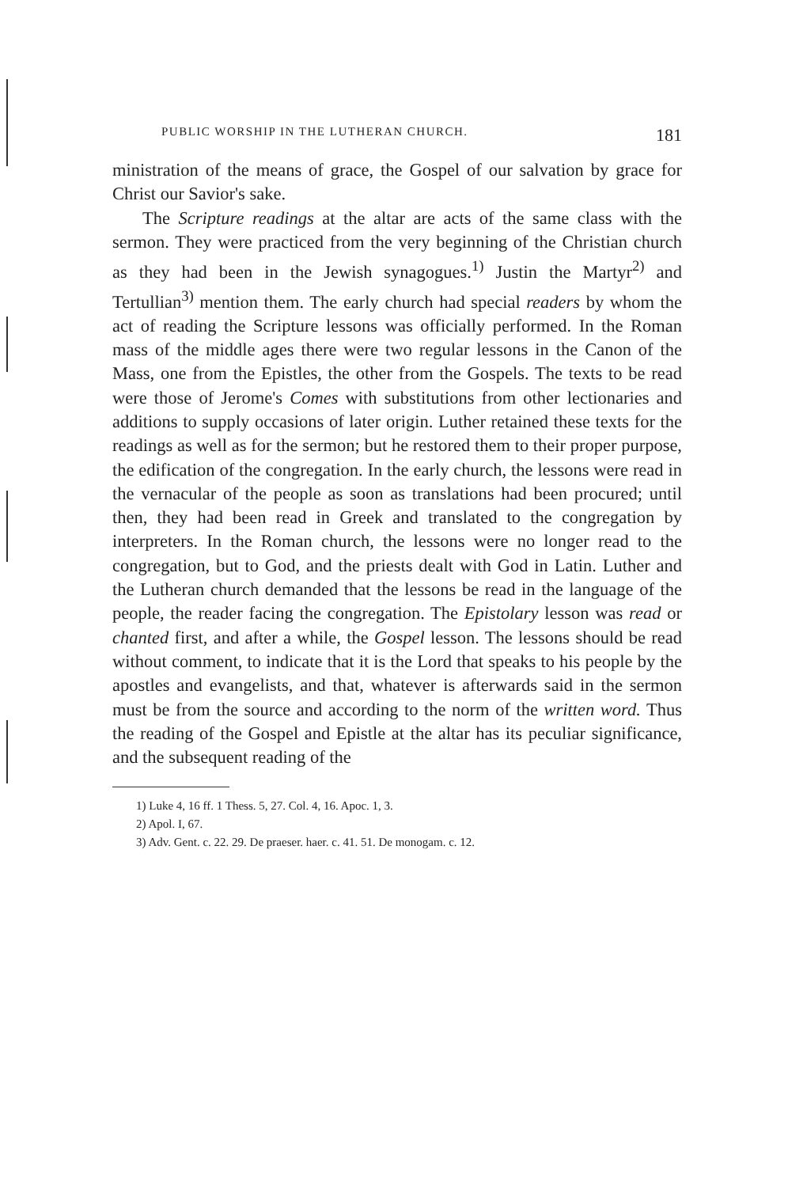PUBLIC WORSHIP IN THE LUTHERAN CHURCH. 181
ministration of the means of grace, the Gospel of our salvation by grace for Christ our Savior's sake.
The Scripture readings at the altar are acts of the same class with the sermon. They were practiced from the very beginning of the Christian church as they had been in the Jewish synagogues.<sup>1)</sup> Justin the Martyr<sup>2)</sup> and Tertullian<sup>3)</sup> mention them. The early church had special readers by whom the act of reading the Scripture lessons was officially performed. In the Roman mass of the middle ages there were two regular lessons in the Canon of the Mass, one from the Epistles, the other from the Gospels. The texts to be read were those of Jerome's Comes with substitutions from other lectionaries and additions to supply occasions of later origin. Luther retained these texts for the readings as well as for the sermon; but he restored them to their proper purpose, the edification of the congregation. In the early church, the lessons were read in the vernacular of the people as soon as translations had been procured; until then, they had been read in Greek and translated to the congregation by interpreters. In the Roman church, the lessons were no longer read to the congregation, but to God, and the priests dealt with God in Latin. Luther and the Lutheran church demanded that the lessons be read in the language of the people, the reader facing the congregation. The Epistolary lesson was read or chanted first, and after a while, the Gospel lesson. The lessons should be read without comment, to indicate that it is the Lord that speaks to his people by the apostles and evangelists, and that, whatever is afterwards said in the sermon must be from the source and according to the norm of the written word. Thus the reading of the Gospel and Epistle at the altar has its peculiar significance, and the subsequent reading of the
1) Luke 4, 16 ff. 1 Thess. 5, 27. Col. 4, 16. Apoc. 1, 3.
2) Apol. I, 67.
3) Adv. Gent. c. 22. 29. De praeser. haer. c. 41. 51. De monogam. c. 12.